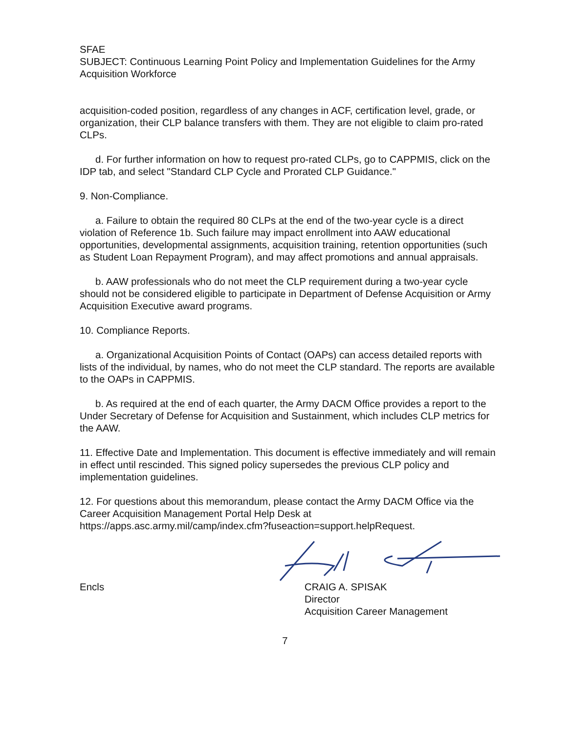SFAE
SUBJECT: Continuous Learning Point Policy and Implementation Guidelines for the Army Acquisition Workforce
acquisition-coded position, regardless of any changes in ACF, certification level, grade, or organization, their CLP balance transfers with them. They are not eligible to claim pro-rated CLPs.
d. For further information on how to request pro-rated CLPs, go to CAPPMIS, click on the IDP tab, and select "Standard CLP Cycle and Prorated CLP Guidance."
9. Non-Compliance.
a. Failure to obtain the required 80 CLPs at the end of the two-year cycle is a direct violation of Reference 1b. Such failure may impact enrollment into AAW educational opportunities, developmental assignments, acquisition training, retention opportunities (such as Student Loan Repayment Program), and may affect promotions and annual appraisals.
b. AAW professionals who do not meet the CLP requirement during a two-year cycle should not be considered eligible to participate in Department of Defense Acquisition or Army Acquisition Executive award programs.
10. Compliance Reports.
a. Organizational Acquisition Points of Contact (OAPs) can access detailed reports with lists of the individual, by names, who do not meet the CLP standard. The reports are available to the OAPs in CAPPMIS.
b. As required at the end of each quarter, the Army DACM Office provides a report to the Under Secretary of Defense for Acquisition and Sustainment, which includes CLP metrics for the AAW.
11. Effective Date and Implementation. This document is effective immediately and will remain in effect until rescinded. This signed policy supersedes the previous CLP policy and implementation guidelines.
12. For questions about this memorandum, please contact the Army DACM Office via the Career Acquisition Management Portal Help Desk at https://apps.asc.army.mil/camp/index.cfm?fuseaction=support.helpRequest.
Encls CRAIG A. SPISAK
Director
Acquisition Career Management
7